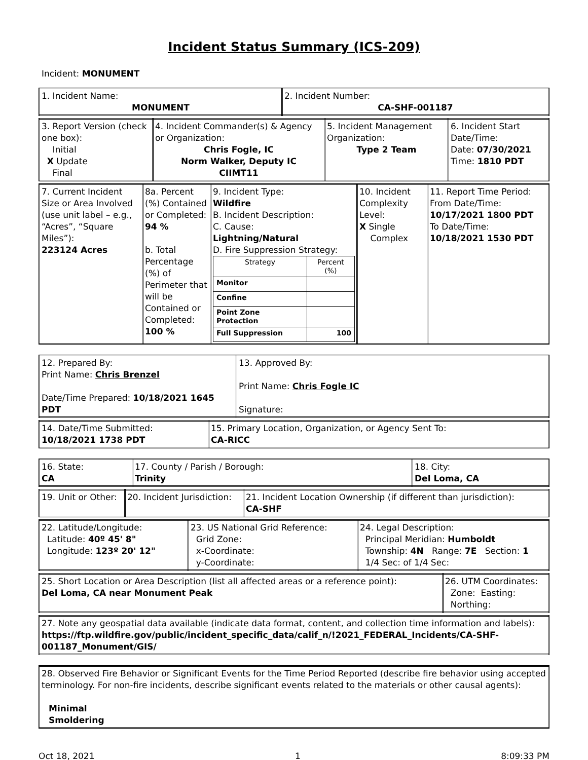Incident Status Summary (ICS-209)
Incident: MONUMENT
| 1. Incident Name: MONUMENT | 2. Incident Number: CA-SHF-001187 |
| 3. Report Version (check one box): Initial X Update Final | 4. Incident Commander(s) & Agency or Organization: Chris Fogle, IC Norm Walker, Deputy IC CIIMT11 | 5. Incident Management Organization: Type 2 Team | 6. Incident Start Date/Time: Date: 07/30/2021 Time: 1810 PDT |
| 7. Current Incident Size or Area Involved (use unit label – e.g., “Acres”, “Square Miles”): 223124 Acres | 8a. Percent (%) Contained or Completed: 94 % b. Total Percentage (%) of Perimeter that will be Contained or Completed: 100 % | 9. Incident Type: Wildfire B. Incident Description: C. Cause: Lightning/Natural D. Fire Suppression Strategy: / Strategy / Percent (%) / / Monitor / / / Confine / / / Point Zone Protection / / / Full Suppression / 100 / | 10. Incident Complexity Level: X Single Complex | 11. Report Time Period: From Date/Time: 10/17/2021 1800 PDT To Date/Time: 10/18/2021 1530 PDT |
| 12. Prepared By: Print Name: Chris Brenzel Date/Time Prepared: 10/18/2021 1645 PDT | 13. Approved By: Print Name: Chris Fogle IC Signature: |
| 14. Date/Time Submitted: 10/18/2021 1738 PDT | 15. Primary Location, Organization, or Agency Sent To: CA-RICC |
| 16. State: CA | 17. County / Parish / Borough: Trinity | 18. City: Del Loma, CA |
| 19. Unit or Other: | 20. Incident Jurisdiction: | 21. Incident Location Ownership (if different than jurisdiction): CA-SHF |
| 22. Latitude/Longitude: Latitude: 40º 45' 8" Longitude: 123º 20' 12" | 23. US National Grid Reference: Grid Zone: x-Coordinate: y-Coordinate: | 24. Legal Description: Principal Meridian: Humboldt Township: 4N Range: 7E Section: 1 1/4 Sec: of 1/4 Sec: |
| 25. Short Location or Area Description (list all affected areas or a reference point): Del Loma, CA near Monument Peak | 26. UTM Coordinates: Zone: Easting: Northing: |
| 27. Note any geospatial data available (indicate data format, content, and collection time information and labels): https://ftp.wildfire.gov/public/incident_specific_data/calif_n/!2021_FEDERAL_Incidents/CA-SHF-001187_Monument/GIS/ |
| 28. Observed Fire Behavior or Significant Events for the Time Period Reported (describe fire behavior using accepted terminology. For non-fire incidents, describe significant events related to the materials or other causal agents): Minimal Smoldering |
Oct 18, 2021 1 8:09:33 PM